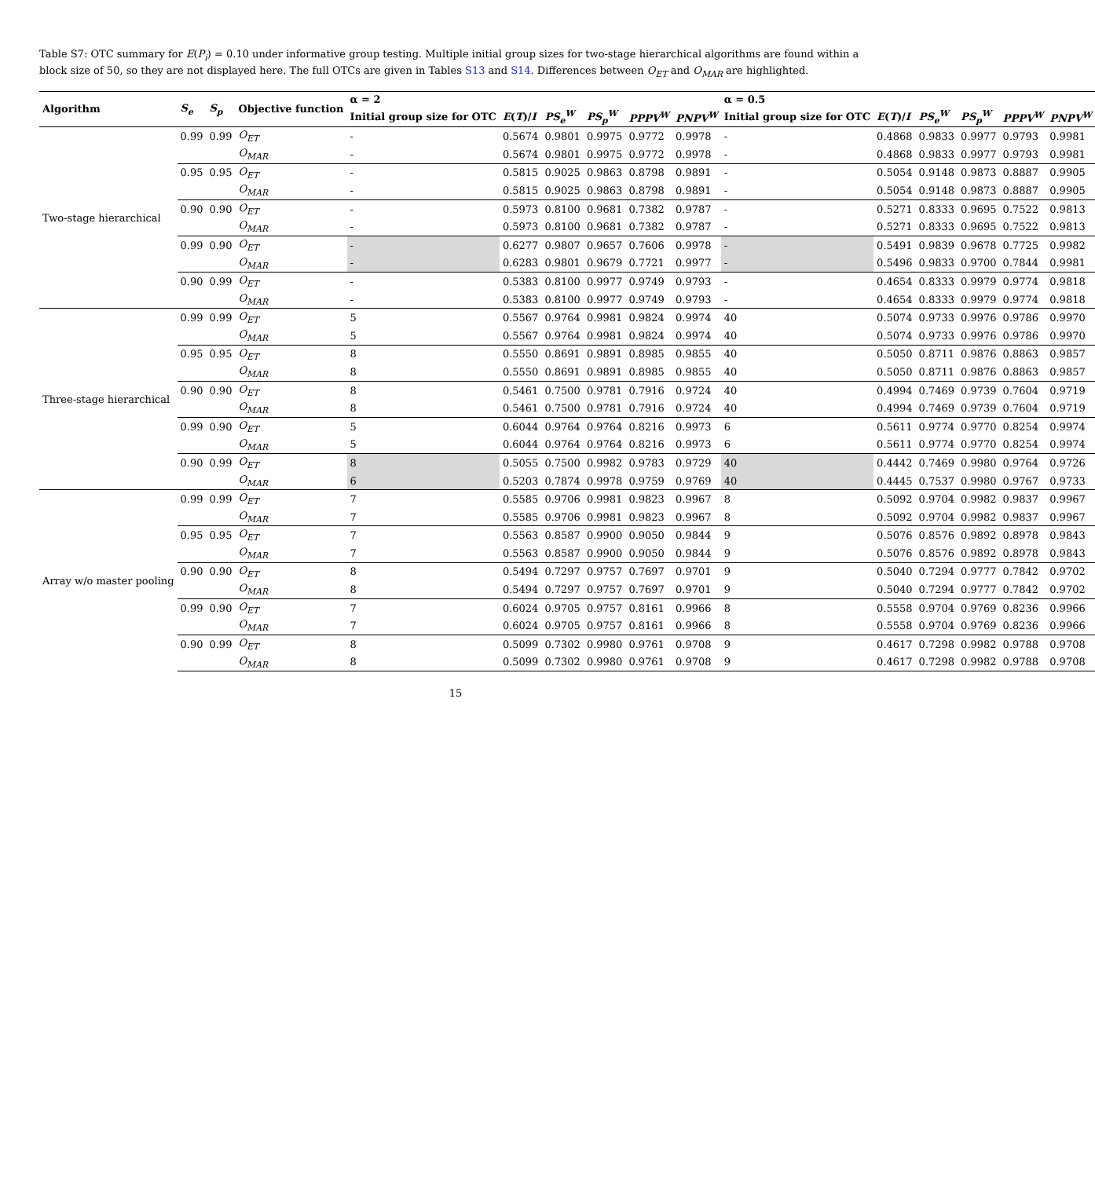Table S7: OTC summary for E(P<sub>i</sub>) = 0.10 under informative group testing. Multiple initial group sizes for two-stage hierarchical algorithms are found within a block size of 50, so they are not displayed here. The full OTCs are given in Tables S13 and S14. Differences between O<sub>ET</sub> and O<sub>MAR</sub> are highlighted.
| Algorithm | S<sub>e</sub> | S<sub>p</sub> | Objective function | α = 2 | | | | | | α = 0.5 | | | | | |
| --- | --- | --- | --- | --- | --- | --- | --- | --- | --- | --- | --- | --- | --- | --- | --- |
| | | | | Initial group size for OTC | E ( T )/ I | PS<sub>e</sub><sup>W</sup> | PS<sub>p</sub><sup>W</sup> | PPPV<sup>W</sup> | PNPV<sup>W</sup> | Initial group size for OTC | E ( T )/ I | PS<sub>e</sub><sup>W</sup> | PS<sub>p</sub><sup>W</sup> | PPPV<sup>W</sup> | PNPV<sup>W</sup> |
| Two-stage hierarchical | 0.99 | 0.99 | O<sub>ET</sub> | - | 0.5674 | 0.9801 | 0.9975 | 0.9772 | 0.9978 | - | 0.4868 | 0.9833 | 0.9977 | 0.9793 | 0.9981 |
| | | | O<sub>MAR</sub> | - | 0.5674 | 0.9801 | 0.9975 | 0.9772 | 0.9978 | - | 0.4868 | 0.9833 | 0.9977 | 0.9793 | 0.9981 |
| | 0.95 | 0.95 | O<sub>ET</sub> | - | 0.5815 | 0.9025 | 0.9863 | 0.8798 | 0.9891 | - | 0.5054 | 0.9148 | 0.9873 | 0.8887 | 0.9905 |
| | | | O<sub>MAR</sub> | - | 0.5815 | 0.9025 | 0.9863 | 0.8798 | 0.9891 | - | 0.5054 | 0.9148 | 0.9873 | 0.8887 | 0.9905 |
| | 0.90 | 0.90 | O<sub>ET</sub> | - | 0.5973 | 0.8100 | 0.9681 | 0.7382 | 0.9787 | - | 0.5271 | 0.8333 | 0.9695 | 0.7522 | 0.9813 |
| | | | O<sub>MAR</sub> | - | 0.5973 | 0.8100 | 0.9681 | 0.7382 | 0.9787 | - | 0.5271 | 0.8333 | 0.9695 | 0.7522 | 0.9813 |
| | 0.99 | 0.90 | O<sub>ET</sub> | - | 0.6277 | 0.9807 | 0.9657 | 0.7606 | 0.9978 | - | 0.5491 | 0.9839 | 0.9678 | 0.7725 | 0.9982 |
| | | | O<sub>MAR</sub> | - | 0.6283 | 0.9801 | 0.9679 | 0.7721 | 0.9977 | - | 0.5496 | 0.9833 | 0.9700 | 0.7844 | 0.9981 |
| | 0.90 | 0.99 | O<sub>ET</sub> | - | 0.5383 | 0.8100 | 0.9977 | 0.9749 | 0.9793 | - | 0.4654 | 0.8333 | 0.9979 | 0.9774 | 0.9818 |
| | | | O<sub>MAR</sub> | - | 0.5383 | 0.8100 | 0.9977 | 0.9749 | 0.9793 | - | 0.4654 | 0.8333 | 0.9979 | 0.9774 | 0.9818 |
| Three-stage hierarchical | 0.99 | 0.99 | O<sub>ET</sub> | 5 | 0.5567 | 0.9764 | 0.9981 | 0.9824 | 0.9974 | 40 | 0.5074 | 0.9733 | 0.9976 | 0.9786 | 0.9970 |
| | | | O<sub>MAR</sub> | 5 | 0.5567 | 0.9764 | 0.9981 | 0.9824 | 0.9974 | 40 | 0.5074 | 0.9733 | 0.9976 | 0.9786 | 0.9970 |
| | 0.95 | 0.95 | O<sub>ET</sub> | 8 | 0.5550 | 0.8691 | 0.9891 | 0.8985 | 0.9855 | 40 | 0.5050 | 0.8711 | 0.9876 | 0.8863 | 0.9857 |
| | | | O<sub>MAR</sub> | 8 | 0.5550 | 0.8691 | 0.9891 | 0.8985 | 0.9855 | 40 | 0.5050 | 0.8711 | 0.9876 | 0.8863 | 0.9857 |
| | 0.90 | 0.90 | O<sub>ET</sub> | 8 | 0.5461 | 0.7500 | 0.9781 | 0.7916 | 0.9724 | 40 | 0.4994 | 0.7469 | 0.9739 | 0.7604 | 0.9719 |
| | | | O<sub>MAR</sub> | 8 | 0.5461 | 0.7500 | 0.9781 | 0.7916 | 0.9724 | 40 | 0.4994 | 0.7469 | 0.9739 | 0.7604 | 0.9719 |
| | 0.99 | 0.90 | O<sub>ET</sub> | 5 | 0.6044 | 0.9764 | 0.9764 | 0.8216 | 0.9973 | 6 | 0.5611 | 0.9774 | 0.9770 | 0.8254 | 0.9974 |
| | | | O<sub>MAR</sub> | 5 | 0.6044 | 0.9764 | 0.9764 | 0.8216 | 0.9973 | 6 | 0.5611 | 0.9774 | 0.9770 | 0.8254 | 0.9974 |
| | 0.90 | 0.99 | O<sub>ET</sub> | 8 | 0.5055 | 0.7500 | 0.9982 | 0.9783 | 0.9729 | 40 | 0.4442 | 0.7469 | 0.9980 | 0.9764 | 0.9726 |
| | | | O<sub>MAR</sub> | 6 | 0.5203 | 0.7874 | 0.9978 | 0.9759 | 0.9769 | 40 | 0.4445 | 0.7537 | 0.9980 | 0.9767 | 0.9733 |
| Array w/o master pooling | 0.99 | 0.99 | O<sub>ET</sub> | 7 | 0.5585 | 0.9706 | 0.9981 | 0.9823 | 0.9967 | 8 | 0.5092 | 0.9704 | 0.9982 | 0.9837 | 0.9967 |
| | | | O<sub>MAR</sub> | 7 | 0.5585 | 0.9706 | 0.9981 | 0.9823 | 0.9967 | 8 | 0.5092 | 0.9704 | 0.9982 | 0.9837 | 0.9967 |
| | 0.95 | 0.95 | O<sub>ET</sub> | 7 | 0.5563 | 0.8587 | 0.9900 | 0.9050 | 0.9844 | 9 | 0.5076 | 0.8576 | 0.9892 | 0.8978 | 0.9843 |
| | | | O<sub>MAR</sub> | 7 | 0.5563 | 0.8587 | 0.9900 | 0.9050 | 0.9844 | 9 | 0.5076 | 0.8576 | 0.9892 | 0.8978 | 0.9843 |
| | 0.90 | 0.90 | O<sub>ET</sub> | 8 | 0.5494 | 0.7297 | 0.9757 | 0.7697 | 0.9701 | 9 | 0.5040 | 0.7294 | 0.9777 | 0.7842 | 0.9702 |
| | | | O<sub>MAR</sub> | 8 | 0.5494 | 0.7297 | 0.9757 | 0.7697 | 0.9701 | 9 | 0.5040 | 0.7294 | 0.9777 | 0.7842 | 0.9702 |
| | 0.99 | 0.90 | O<sub>ET</sub> | 7 | 0.6024 | 0.9705 | 0.9757 | 0.8161 | 0.9966 | 8 | 0.5558 | 0.9704 | 0.9769 | 0.8236 | 0.9966 |
| | | | O<sub>MAR</sub> | 7 | 0.6024 | 0.9705 | 0.9757 | 0.8161 | 0.9966 | 8 | 0.5558 | 0.9704 | 0.9769 | 0.8236 | 0.9966 |
| | 0.90 | 0.99 | O<sub>ET</sub> | 8 | 0.5099 | 0.7302 | 0.9980 | 0.9761 | 0.9708 | 9 | 0.4617 | 0.7298 | 0.9982 | 0.9788 | 0.9708 |
| | | | O<sub>MAR</sub> | 8 | 0.5099 | 0.7302 | 0.9980 | 0.9761 | 0.9708 | 9 | 0.4617 | 0.7298 | 0.9982 | 0.9788 | 0.9708 |
15